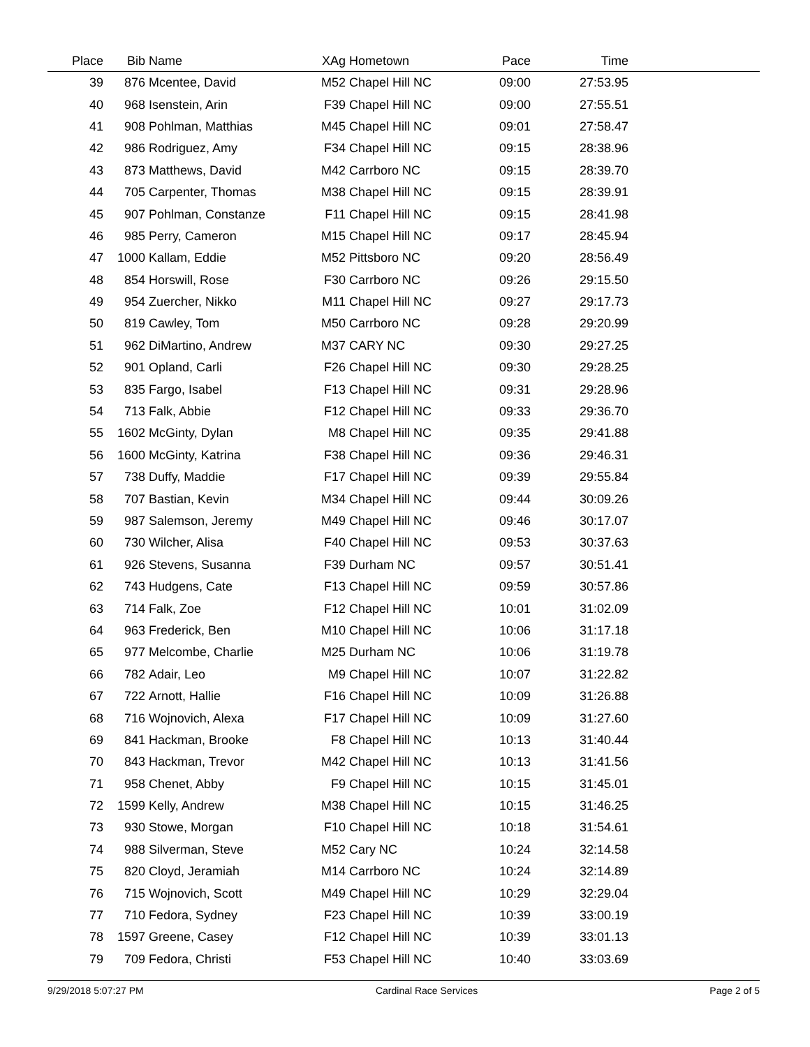| Place | Bib | Name | XAg | Hometown | Pace | Time | |
| --- | --- | --- | --- | --- | --- | --- | --- |
| 39 | 876 | Mcentee, David | M52 | Chapel Hill NC | 09:00 | 27:53.95 | |
| 40 | 968 | Isenstein, Arin | F39 | Chapel Hill NC | 09:00 | 27:55.51 | |
| 41 | 908 | Pohlman, Matthias | M45 | Chapel Hill NC | 09:01 | 27:58.47 | |
| 42 | 986 | Rodriguez, Amy | F34 | Chapel Hill NC | 09:15 | 28:38.96 | |
| 43 | 873 | Matthews, David | M42 | Carrboro NC | 09:15 | 28:39.70 | |
| 44 | 705 | Carpenter, Thomas | M38 | Chapel Hill NC | 09:15 | 28:39.91 | |
| 45 | 907 | Pohlman, Constanze | F11 | Chapel Hill NC | 09:15 | 28:41.98 | |
| 46 | 985 | Perry, Cameron | M15 | Chapel Hill NC | 09:17 | 28:45.94 | |
| 47 | 1000 | Kallam, Eddie | M52 | Pittsboro NC | 09:20 | 28:56.49 | |
| 48 | 854 | Horswill, Rose | F30 | Carrboro NC | 09:26 | 29:15.50 | |
| 49 | 954 | Zuercher, Nikko | M11 | Chapel Hill NC | 09:27 | 29:17.73 | |
| 50 | 819 | Cawley, Tom | M50 | Carrboro NC | 09:28 | 29:20.99 | |
| 51 | 962 | DiMartino, Andrew | M37 | CARY NC | 09:30 | 29:27.25 | |
| 52 | 901 | Opland, Carli | F26 | Chapel Hill NC | 09:30 | 29:28.25 | |
| 53 | 835 | Fargo, Isabel | F13 | Chapel Hill NC | 09:31 | 29:28.96 | |
| 54 | 713 | Falk, Abbie | F12 | Chapel Hill NC | 09:33 | 29:36.70 | |
| 55 | 1602 | McGinty, Dylan | M8 | Chapel Hill NC | 09:35 | 29:41.88 | |
| 56 | 1600 | McGinty, Katrina | F38 | Chapel Hill NC | 09:36 | 29:46.31 | |
| 57 | 738 | Duffy, Maddie | F17 | Chapel Hill NC | 09:39 | 29:55.84 | |
| 58 | 707 | Bastian, Kevin | M34 | Chapel Hill NC | 09:44 | 30:09.26 | |
| 59 | 987 | Salemson, Jeremy | M49 | Chapel Hill NC | 09:46 | 30:17.07 | |
| 60 | 730 | Wilcher, Alisa | F40 | Chapel Hill NC | 09:53 | 30:37.63 | |
| 61 | 926 | Stevens, Susanna | F39 | Durham NC | 09:57 | 30:51.41 | |
| 62 | 743 | Hudgens, Cate | F13 | Chapel Hill NC | 09:59 | 30:57.86 | |
| 63 | 714 | Falk, Zoe | F12 | Chapel Hill NC | 10:01 | 31:02.09 | |
| 64 | 963 | Frederick, Ben | M10 | Chapel Hill NC | 10:06 | 31:17.18 | |
| 65 | 977 | Melcombe, Charlie | M25 | Durham NC | 10:06 | 31:19.78 | |
| 66 | 782 | Adair, Leo | M9 | Chapel Hill NC | 10:07 | 31:22.82 | |
| 67 | 722 | Arnott, Hallie | F16 | Chapel Hill NC | 10:09 | 31:26.88 | |
| 68 | 716 | Wojnovich, Alexa | F17 | Chapel Hill NC | 10:09 | 31:27.60 | |
| 69 | 841 | Hackman, Brooke | F8 | Chapel Hill NC | 10:13 | 31:40.44 | |
| 70 | 843 | Hackman, Trevor | M42 | Chapel Hill NC | 10:13 | 31:41.56 | |
| 71 | 958 | Chenet, Abby | F9 | Chapel Hill NC | 10:15 | 31:45.01 | |
| 72 | 1599 | Kelly, Andrew | M38 | Chapel Hill NC | 10:15 | 31:46.25 | |
| 73 | 930 | Stowe, Morgan | F10 | Chapel Hill NC | 10:18 | 31:54.61 | |
| 74 | 988 | Silverman, Steve | M52 | Cary NC | 10:24 | 32:14.58 | |
| 75 | 820 | Cloyd, Jeramiah | M14 | Carrboro NC | 10:24 | 32:14.89 | |
| 76 | 715 | Wojnovich, Scott | M49 | Chapel Hill NC | 10:29 | 32:29.04 | |
| 77 | 710 | Fedora, Sydney | F23 | Chapel Hill NC | 10:39 | 33:00.19 | |
| 78 | 1597 | Greene, Casey | F12 | Chapel Hill NC | 10:39 | 33:01.13 | |
| 79 | 709 | Fedora, Christi | F53 | Chapel Hill NC | 10:40 | 33:03.69 | |
9/29/2018 5:07:27 PM Cardinal Race Services Page 2 of 5